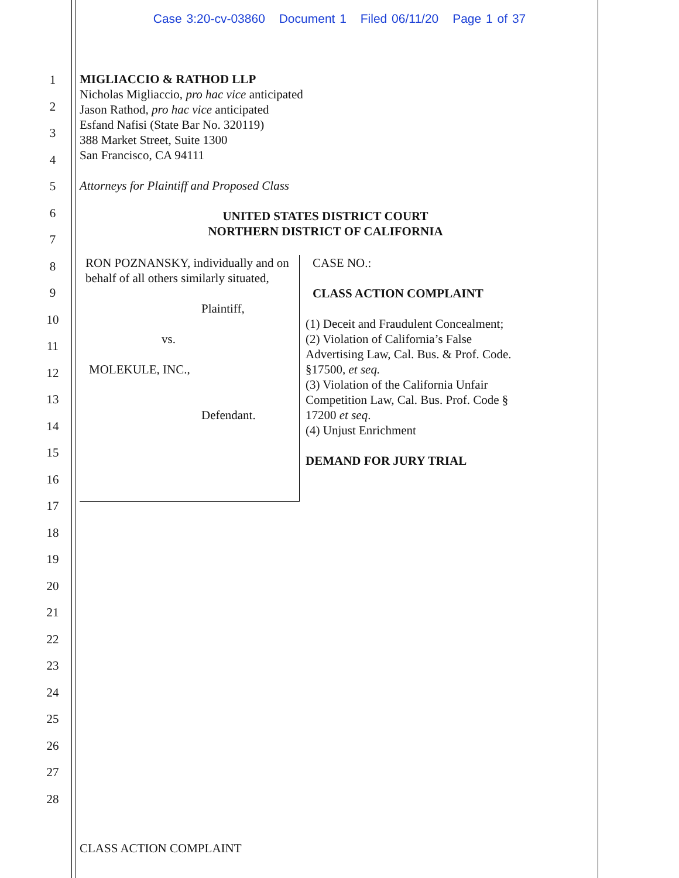Case 3:20-cv-03860 Document 1 Filed 06/11/20 Page 1 of 37
1
2
3
4
5
6
7
8
9
10
11
12
13
14
15
16
17
18
19
20
21
22
23
24
25
26
27
28
MIGLIACCIO & RATHOD LLP
Nicholas Migliaccio, pro hac vice anticipated
Jason Rathod, pro hac vice anticipated
Esfand Nafisi (State Bar No. 320119)
388 Market Street, Suite 1300
San Francisco, CA 94111
Attorneys for Plaintiff and Proposed Class
UNITED STATES DISTRICT COURT
NORTHERN DISTRICT OF CALIFORNIA
RON POZNANSKY, individually and on behalf of all others similarly situated,
Plaintiff,
vs.
MOLEKULE, INC.,
Defendant.
CASE NO.:
CLASS ACTION COMPLAINT
(1) Deceit and Fraudulent Concealment;
(2) Violation of California’s False
Advertising Law, Cal. Bus. & Prof. Code.
§17500, et seq.
(3) Violation of the California Unfair
Competition Law, Cal. Bus. Prof. Code §
17200 et seq.
(4) Unjust Enrichment
DEMAND FOR JURY TRIAL
CLASS ACTION COMPLAINT